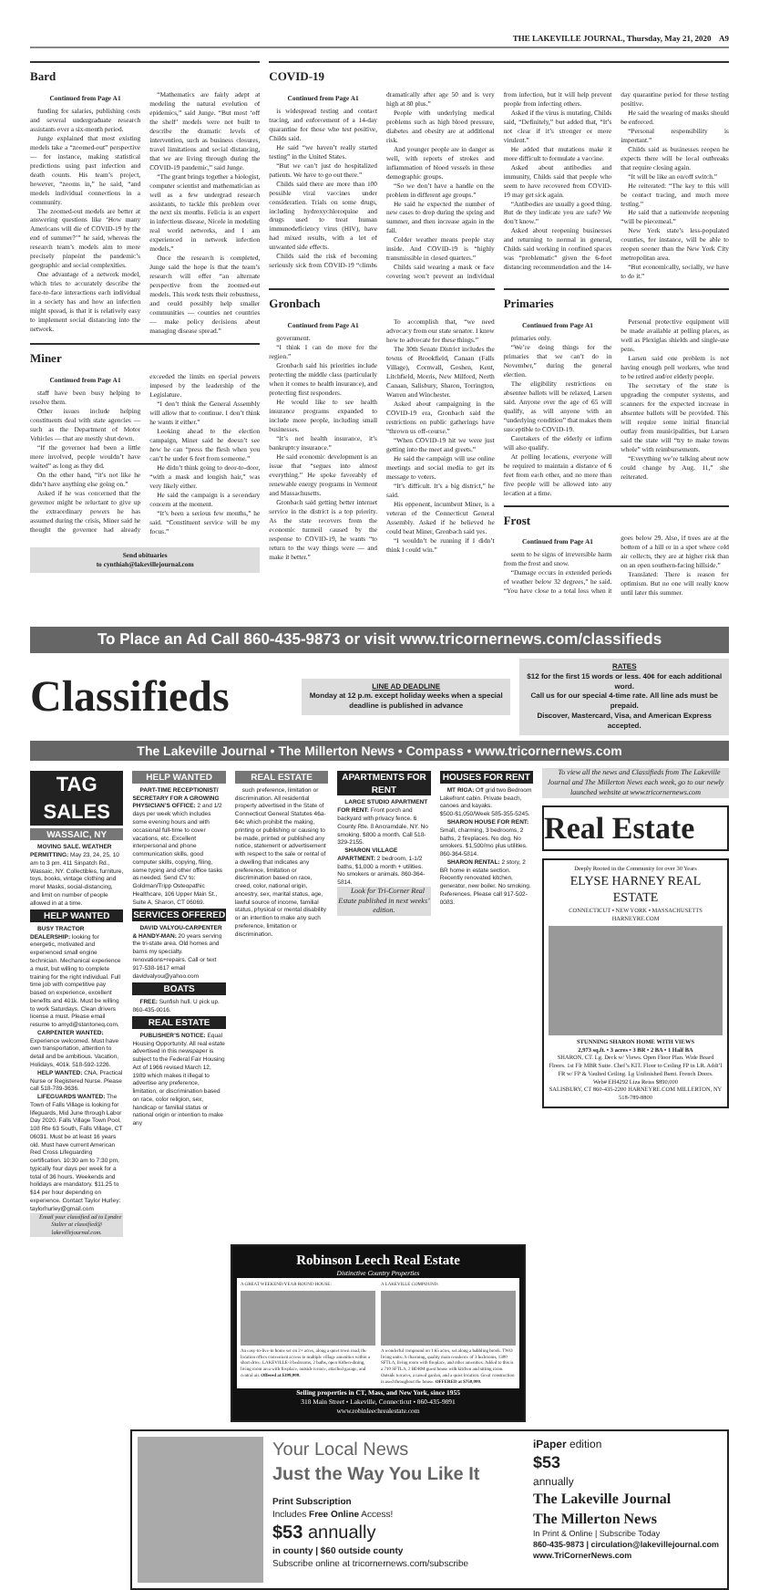THE LAKEVILLE JOURNAL, Thursday, May 21, 2020 A9
Bard
Continued from Page A1
funding for salaries, publishing costs and several undergraduate research assistants over a six-month period.
Junge explained that most existing models take a “zoomed-out” perspective — for instance, making statistical predictions using past infection and death counts. His team’s project, however, “zooms in,” he said, “and models individual connections in a community.
The zoomed-out models are better at answering questions like ‘How many Americans will die of COVID-19 by the end of summer?’” he said, whereas the research team’s models aim to more precisely pinpoint the pandemic’s geographic and social complexities.
One advantage of a network model, which tries to accurately describe the face-to-face interactions each individual in a society has and how an infection might spread, is that it is relatively easy to implement social distancing into the network.
“Mathematics are fairly adept at modeling the natural evolution of epidemics,” said Junge. “But most ‘off the shelf’ models were not built to describe the dramatic levels of intervention, such as business closures, travel limitations and social distancing, that we are living through during the COVID-19 pandemic,” said Junge.
“The grant brings together a biologist, computer scientist and mathematician as well as a few undergrad research assistants, to tackle this problem over the next six months. Felicia is an expert in infectious disease, Nicole in modeling real world networks, and I am experienced in network infection models.”
Once the research is completed, Junge said the hope is that the team’s research will offer “an alternate perspective from the zoomed-out models. This work tests their robustness, and could possibly help smaller communities — counties not countries — make policy decisions about managing disease spread.”
Miner
Continued from Page A1
staff have been busy helping to resolve them.
Other issues include helping constituents deal with state agencies — such as the Department of Motor Vehicles — that are mostly shut down.
“If the governor had been a little more involved, people wouldn’t have waited” as long as they did.
On the other hand, “it’s not like he didn’t have anything else going on.”
Asked if he was concerned that the governor might be reluctant to give up the extraordinary powers he has assumed during the crisis, Miner said he thought the governor had already exceeded the limits on special powers imposed by the leadership of the Legislature.
“I don’t think the General Assembly will allow that to continue. I don’t think he wants it either.”
Looking ahead to the election campaign, Miner said he doesn’t see how he can “press the flesh when you can’t be under 6 feet from someone.”
He didn’t think going to door-to-door, “with a mask and longish hair,” was very likely either.
He said the campaign is a secondary concern at the moment.
“It’s been a serious few months,” he said. “Constituent service will be my focus.”
Send obituaries
to cynthiah@lakevillejournal.com
COVID-19
Continued from Page A1
is widespread testing and contact tracing, and enforcement of a 14-day quarantine for those who test positive, Childs said.
He said “we haven’t really started testing” in the United States.
“But we can’t just do hospitalized patients. We have to go out there.”
Childs said there are more than 100 possible viral vaccines under consideration. Trials on some drugs, including hydroxychloroquine and drugs used to treat human immunodeficiency virus (HIV), have had mixed results, with a lot of unwanted side effects.
Childs said the risk of becoming seriously sick from COVID-19 “climbs dramatically after age 50 and is very high at 80 plus.”
People with underlying medical problems such as high blood pressure, diabetes and obesity are at additional risk.
And younger people are in danger as well, with reports of strokes and inflammation of blood vessels in those demographic groups.
“So we don’t have a handle on the problem in different age groups.”
He said he expected the number of new cases to drop during the spring and summer, and then increase again in the fall.
Colder weather means people stay inside. And COVID-19 is “highly transmissible in closed quarters.”
Childs said wearing a mask or face covering won’t prevent an individual from infection, but it will help prevent people from infecting others.
Asked if the virus is mutating, Childs said, “Definitely,” but added that, “It’s not clear if it’s stronger or more virulent.”
He added that mutations make it more difficult to formulate a vaccine.
Asked about antibodies and immunity, Childs said that people who seem to have recovered from COVID-19 may get sick again.
“Antibodies are usually a good thing. But do they indicate you are safe? We don’t know.”
Asked about reopening businesses and returning to normal in general, Childs said working in confined spaces was “problematic” given the 6-foot distancing recommendation and the 14-day quarantine period for those testing positive.
He said the wearing of masks should be enforced.
“Personal responsibility is important.”
Childs said as businesses reopen he expects there will be local outbreaks that require closing again.
“It will be like an on/off switch.”
He reiterated: “The key to this will be contact tracing, and much more testing.”
He said that a nationwide reopening “will be piecemeal.”
New York state’s less-populated counties, for instance, will be able to reopen sooner than the New York City metropolitan area.
“But economically, socially, we have to do it.”
Gronbach
Continued from Page A1
government.
“I think I can do more for the region.”
Gronbach said his priorities include protecting the middle class (particularly when it comes to health insurance), and protecting first responders.
He would like to see health insurance programs expanded to include more people, including small businesses.
“It’s not health insurance, it’s bankruptcy insurance.”
He said economic development is an issue that “segues into almost everything.” He spoke favorably of renewable energy programs in Vermont and Massachusetts.
Gronbach said getting better internet service in the district is a top priority. As the state recovers from the economic turmoil caused by the response to COVID-19, he wants “to return to the way things were — and make it better.”
To accomplish that, “we need advocacy from our state senator. I know how to advocate for these things.”
The 30th Senate District includes the towns of Brookfield, Canaan (Falls Village), Cornwall, Goshen, Kent, Litchfield, Morris, New Milford, North Canaan, Salisbury, Sharon, Torrington, Warren and Winchester.
Asked about campaigning in the COVID-19 era, Gronbach said the restrictions on public gatherings have “thrown us off-course.”
“When COVID-19 hit we were just getting into the meet and greets.”
He said the campaign will use online meetings and social media to get its message to voters.
“It’s difficult. It’s a big district,” he said.
His opponent, incumbent Miner, is a veteran of the Connecticut General Assembly. Asked if he believed he could beat Miner, Gronbach said yes.
“I wouldn’t be running if I didn’t think I could win.”
Primaries
Continued from Page A1
primaries only.
“We’re doing things for the primaries that we can’t do in November,” during the general election.
The eligibility restrictions on absentee ballots will be relaxed, Larsen said. Anyone over the age of 65 will qualify, as will anyone with an “underlying condition” that makes them susceptible to COVID-19.
Caretakers of the elderly or infirm will also qualify.
At polling locations, everyone will be required to maintain a distance of 6 feet from each other, and no more than five people will be allowed into any location at a time.
Personal protective equipment will be made available at polling places, as well as Plexiglas shields and single-use pens.
Larsen said one problem is not having enough poll workers, who tend to be retired and/or elderly people.
The secretary of the state is upgrading the computer systems, and scanners for the expected increase in absentee ballots will be provided. This will require some initial financial outlay from municipalities, but Larsen said the state will “try to make towns whole” with reimbursements.
“Everything we’re talking about now could change by Aug. 11,” she reiterated.
Frost
Continued from Page A1
seem to be signs of irreversible harm from the frost and snow.
“Damage occurs in extended periods of weather below 32 degrees,” he said. “You have close to a total loss when it goes below 29. Also, if trees are at the bottom of a hill or in a spot where cold air collects, they are at higher risk than on an open southern-facing hillside.”
Translated: There is reason for optimism. But no one will really know until later this summer.
To Place an Ad Call 860-435-9873 or visit www.tricornernews.com/classifieds
Classifieds
LINE AD DEADLINE
Monday at 12 p.m. except holiday weeks when a special deadline is published in advance
RATES
$12 for the first 15 words or less. 40¢ for each additional word.
Call us for our special 4-time rate. All line ads must be prepaid.
Discover, Mastercard, Visa, and American Express accepted.
The Lakeville Journal • The Millerton News • Compass • www.tricornernews.com
TAG SALES
WASSAIC, NY
MOVING SALE. WEATHER PERMITTING: May 23, 24, 25, 10 am to 3 pm. 411 Sinpatch Rd., Wassaic, NY. Collectibles, furniture, toys, books, vintage clothing and more! Masks, social-distancing, and limit on number of people allowed in at a time.
HELP WANTED
BUSY TRACTOR DEALERSHIP: looking for energetic, motivated and experienced small engine technician. Mechanical experience a must, but willing to complete training for the right individual. Full time job with competitive pay based on experience, excellent benefits and 401k. Must be willing to work Saturdays. Clean drivers license a must. Please email resume to amyd@stantoneq.com.
CARPENTER WANTED: Experience welcomed. Must have own transportation, attention to detail and be ambitious. Vacation, Holidays, 401k. 518-592-1226.
HELP WANTED: CNA, Practical Nurse or Registered Nurse. Please call 518-789-3636.
LIFEGUARDS WANTED: The Town of Falls Village is looking for lifeguards, Mid June through Labor Day 2020. Falls Village Town Pool, 108 Rte 63 South, Falls Village, CT 06031. Must be at least 16 years old. Must have current American Red Cross Lifeguarding certification. 10:30 am to 7:30 pm, typically four days per week for a total of 36 hours. Weekends and holidays are mandatory. $11.25 to $14 per hour depending on experience. Contact Taylor Hurley: taylorhurley@gmail.com
Email your classified ad to Lyndee Stalter at classified@ lakevillejournal.com.
HELP WANTED
PART-TIME RECEPTIONIST/ SECRETARY FOR A GROWING PHYSICIAN’S OFFICE: 2 and 1/2 days per week which includes some evening hours and with occasional full-time to cover vacations, etc. Excellent interpersonal and phone communication skills, good computer skills, copying, filing, some typing and other office tasks as needed. Send CV to: Goldman/Tripp Osteopathic Healthcare, 106 Upper Main St., Suite A, Sharon, CT 06069.
SERVICES OFFERED
DAVID VALYOU-CARPENTER & HANDY-MAN: 20 years serving the tri-state area. Old homes and barns my specialty. renovations+repairs. Call or text 917-538-1617 email davidvalyou@yahoo.com
BOATS
FREE: Sunfish hull. U pick up. 860-435-0016.
REAL ESTATE
PUBLISHER’S NOTICE: Equal Housing Opportunity. All real estate advertised in this newspaper is subject to the Federal Fair Housing Act of 1966 revised March 12, 1989 which makes it illegal to advertise any preference, limitation, or discrimination based on race, color religion, sex, handicap or familial status or national origin or intention to make any
REAL ESTATE
such preference, limitation or discrimination. All residential property advertised in the State of Connecticut General Statutes 46a-64c which prohibit the making, printing or publishing or causing to be made, printed or published any notice, statement or advertisement with respect to the sale or rental of a dwelling that indicates any preference, limitation or discrimination based on race, creed, color, national origin, ancestry, sex, marital status, age, lawful source of income, familial status, physical or mental disability or an intention to make any such preference, limitation or discrimination.
APARTMENTS FOR RENT
LARGE STUDIO APARTMENT FOR RENT: Front porch and backyard with privacy fence. 6 County Rte. 8 Ancramdale, NY. No smoking. $800 a month. Call 518-329-2155.
SHARON VILLAGE APARTMENT: 2 bedroom, 1-1/2 baths, $1,000 a month + utilities. No smokers or animals. 860-364-5814.
Look for Tri-Corner Real Estate published in next weeks’ edition.
HOUSES FOR RENT
MT RIGA: Off grid two Bedroom Lakefront cabin. Private beach, canoes and kayaks. $500-$1,050/Week 585-355-5245.
SHARON HOUSE FOR RENT: Small, charming, 3 bedrooms, 2 baths, 2 fireplaces. No dog. No smokers. $1,500/mo plus utilities. 860-364-5814.
SHARON RENTAL: 2 story, 2 BR home in estate section. Recently renovated kitchen, generator, new boiler. No smoking. References. Please call 917-502-0083.
To view all the news and Classifieds from The Lakeville Journal and The Millerton News each week, go to our newly launched website at www.tricornernews.com
Real Estate
Deeply Rooted in the Community for over 30 Years
ELYSE HARNEY REAL ESTATE
CONNECTICUT • NEW YORK • MASSACHUSETTS
HARNEYRE.COM
STUNNING SHARON HOME WITH VIEWS
2,973 sq.ft. • 3 acres • 3 BR • 2 BA • 1 Half BA
SHARON, CT. Lg. Deck w/ Views. Open Floor Plan. Wide Board Floors. 1st Flr MBR Suite. Chef’s KIT. Floor to Ceiling FP in LR. Addt’l FR w/ FP & Vaulted Ceiling. Lg Unfinished Bsmt. French Doors.
Web# EH4292 Liza Reiss $890,000
SALISBURY, CT 860-435-2200 HARNEYRE.COM MILLERTON, NY 518-789-8800
Robinson Leech Real Estate
Distinctive Country Properties
A GREAT WEEKEND/YEAR ROUND HOUSE:
An easy-to-live-in home set on 2+ acres, along a quiet town road; the location offers convenient access to multiple village amenities within a short drive. LAKEVILLE-3 bedrooms, 2 baths, open Kithen-dining, living room area with fireplace, outside terrace, attached garage, and central air. Offered at $399,000.
A LAKEVILLE COMPOUND:
A wonderful compound on 1.65 acres, set along a babbling brook. TWO living units: A charming, quality main residence of 3 bedrooms, 1300 SFTLA, living room with fireplace, and other amenities. Added to this is a 710 SFTLA, 2 BDRM guest house with kitchen and sitting room. Outside terraces, a raised garden, and a quiet location. Great construction is used throughout the house. OFFERED at $750,000.
Selling properties in CT, Mass, and New York, since 1955
318 Main Street • Lakeville, Connecticut • 860-435-9891
www.robinleechrealestate.com
Your Local News
Just the Way You Like It
Print Subscription
Includes Free Online Access!
$53 annually
in county | $60 outside county
Subscribe online at tricornernews.com/subscribe
iPaper edition
$53
annually
The Lakeville Journal
The Millerton News
In Print & Online | Subscribe Today
860-435-9873 | circulation@lakevillejournal.com
www.TriCornerNews.com